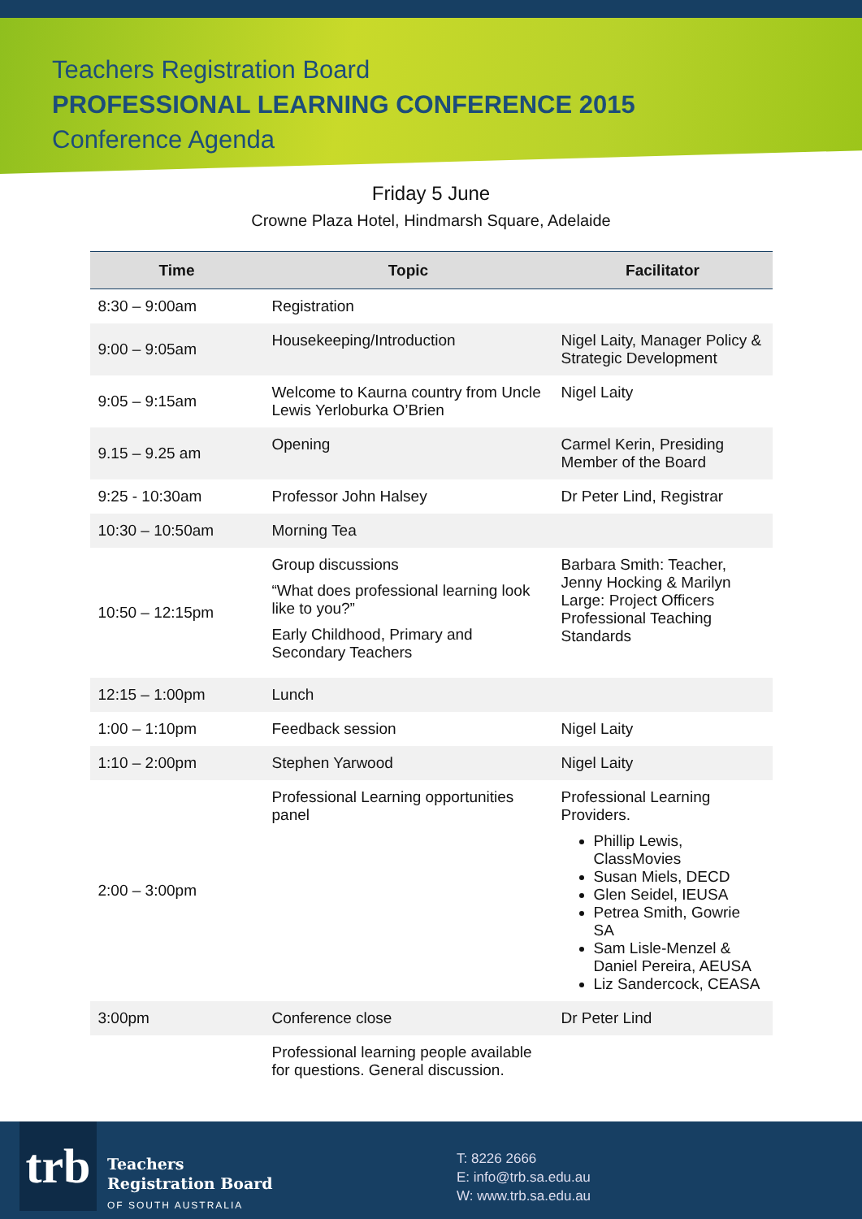Teachers Registration Board
PROFESSIONAL LEARNING CONFERENCE 2015
Conference Agenda
Friday 5 June
Crowne Plaza Hotel, Hindmarsh Square, Adelaide
| Time | Topic | Facilitator |
| --- | --- | --- |
| 8:30 – 9:00am | Registration | |
| 9:00 – 9:05am | Housekeeping/Introduction | Nigel Laity, Manager Policy & Strategic Development |
| 9:05 – 9:15am | Welcome to Kaurna country from Uncle Lewis Yerloburka O’Brien | Nigel Laity |
| 9.15 – 9.25 am | Opening | Carmel Kerin, Presiding Member of the Board |
| 9:25 - 10:30am | Professor John Halsey | Dr Peter Lind, Registrar |
| 10:30 – 10:50am | Morning Tea | |
| 10:50 – 12:15pm | Group discussions “What does professional learning look like to you?” Early Childhood, Primary and Secondary Teachers | Barbara Smith: Teacher, Jenny Hocking & Marilyn Large: Project Officers Professional Teaching Standards |
| 12:15 – 1:00pm | Lunch | |
| 1:00 – 1:10pm | Feedback session | Nigel Laity |
| 1:10 – 2:00pm | Stephen Yarwood | Nigel Laity |
| 2:00 – 3:00pm | Professional Learning opportunities panel | Professional Learning Providers. Phillip Lewis, ClassMovies Susan Miels, DECD Glen Seidel, IEUSA Petrea Smith, Gowrie SA Sam Lisle-Menzel & Daniel Pereira, AEUSA Liz Sandercock, CEASA |
| 3:00pm | Conference close | Dr Peter Lind |
| | Professional learning people available for questions. General discussion. | |
trb
Teachers
Registration Board
OF SOUTH AUSTRALIA
T: 8226 2666
E: info@trb.sa.edu.au
W: www.trb.sa.edu.au